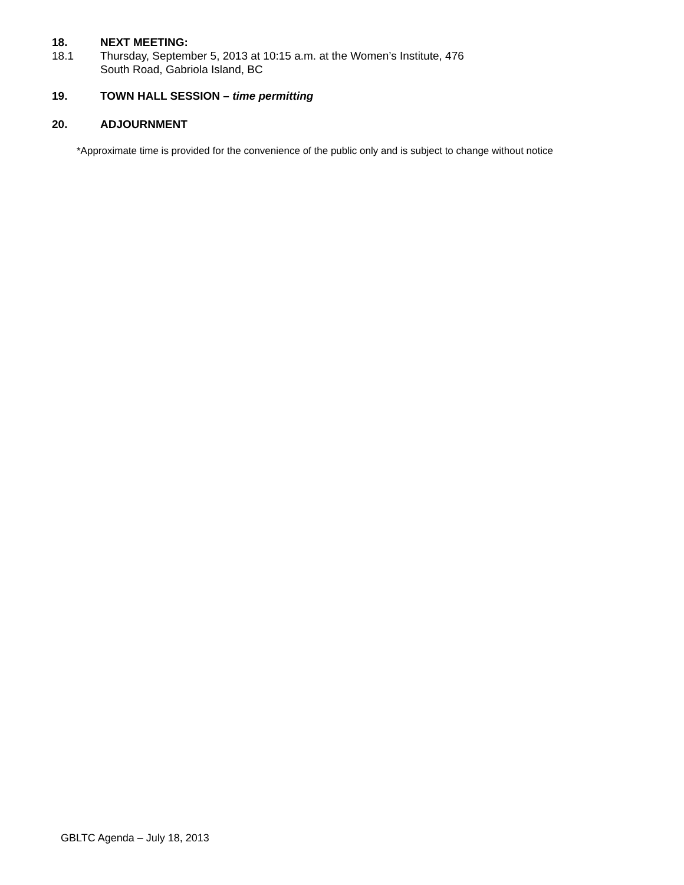18. NEXT MEETING:
18.1 Thursday, September 5, 2013 at 10:15 a.m. at the Women’s Institute, 476
South Road, Gabriola Island, BC
19. TOWN HALL SESSION – time permitting
20. ADJOURNMENT
*Approximate time is provided for the convenience of the public only and is subject to change without notice
GBLTC Agenda – July 18, 2013